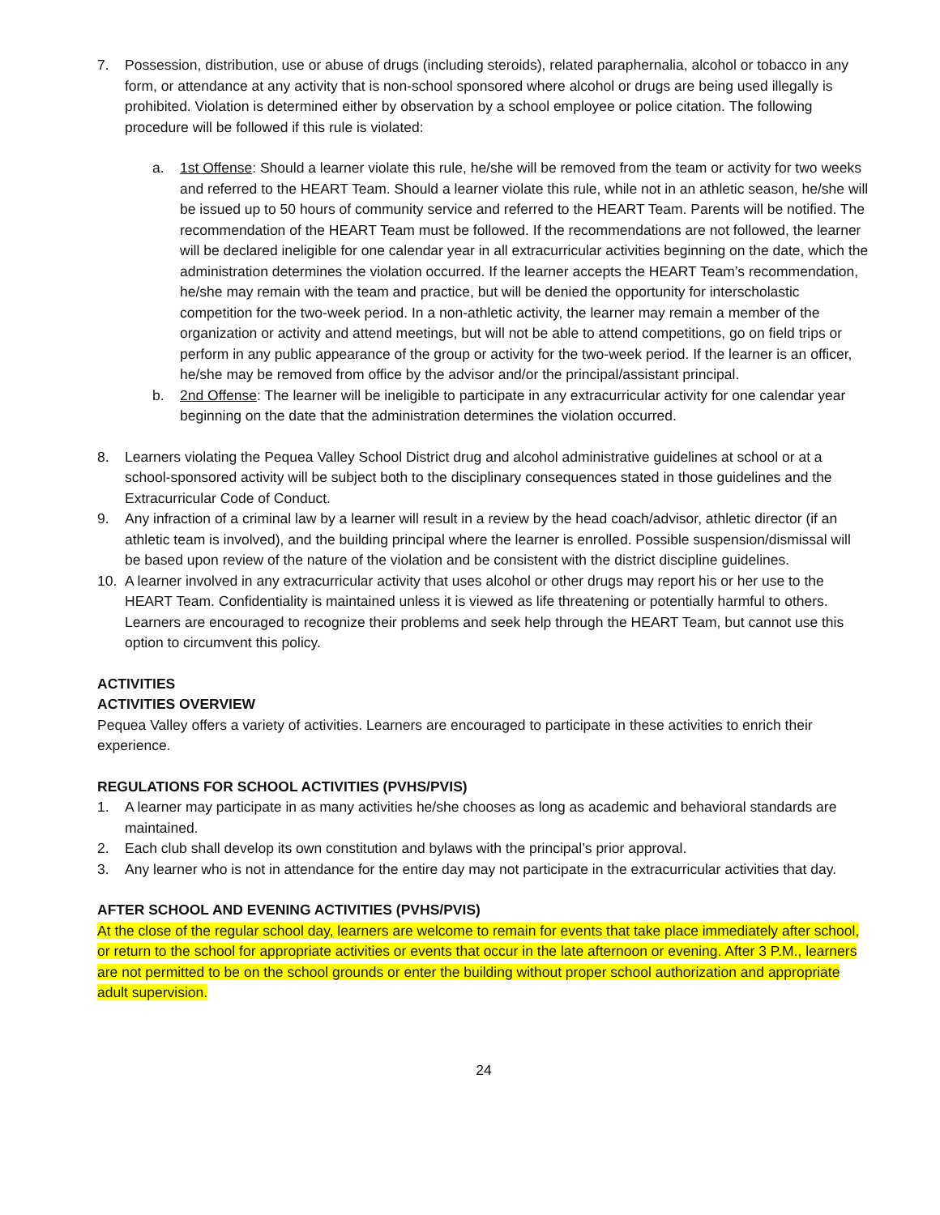7. Possession, distribution, use or abuse of drugs (including steroids), related paraphernalia, alcohol or tobacco in any form, or attendance at any activity that is non-school sponsored where alcohol or drugs are being used illegally is prohibited. Violation is determined either by observation by a school employee or police citation. The following procedure will be followed if this rule is violated:
a. 1st Offense: Should a learner violate this rule, he/she will be removed from the team or activity for two weeks and referred to the HEART Team. Should a learner violate this rule, while not in an athletic season, he/she will be issued up to 50 hours of community service and referred to the HEART Team. Parents will be notified. The recommendation of the HEART Team must be followed. If the recommendations are not followed, the learner will be declared ineligible for one calendar year in all extracurricular activities beginning on the date, which the administration determines the violation occurred. If the learner accepts the HEART Team’s recommendation, he/she may remain with the team and practice, but will be denied the opportunity for interscholastic competition for the two-week period. In a non-athletic activity, the learner may remain a member of the organization or activity and attend meetings, but will not be able to attend competitions, go on field trips or perform in any public appearance of the group or activity for the two-week period. If the learner is an officer, he/she may be removed from office by the advisor and/or the principal/assistant principal.
b. 2nd Offense: The learner will be ineligible to participate in any extracurricular activity for one calendar year beginning on the date that the administration determines the violation occurred.
8. Learners violating the Pequea Valley School District drug and alcohol administrative guidelines at school or at a school-sponsored activity will be subject both to the disciplinary consequences stated in those guidelines and the Extracurricular Code of Conduct.
9. Any infraction of a criminal law by a learner will result in a review by the head coach/advisor, athletic director (if an athletic team is involved), and the building principal where the learner is enrolled. Possible suspension/dismissal will be based upon review of the nature of the violation and be consistent with the district discipline guidelines.
10. A learner involved in any extracurricular activity that uses alcohol or other drugs may report his or her use to the HEART Team. Confidentiality is maintained unless it is viewed as life threatening or potentially harmful to others. Learners are encouraged to recognize their problems and seek help through the HEART Team, but cannot use this option to circumvent this policy.
ACTIVITIES
ACTIVITIES OVERVIEW
Pequea Valley offers a variety of activities. Learners are encouraged to participate in these activities to enrich their experience.
REGULATIONS FOR SCHOOL ACTIVITIES (PVHS/PVIS)
1. A learner may participate in as many activities he/she chooses as long as academic and behavioral standards are maintained.
2. Each club shall develop its own constitution and bylaws with the principal’s prior approval.
3. Any learner who is not in attendance for the entire day may not participate in the extracurricular activities that day.
AFTER SCHOOL AND EVENING ACTIVITIES (PVHS/PVIS)
At the close of the regular school day, learners are welcome to remain for events that take place immediately after school, or return to the school for appropriate activities or events that occur in the late afternoon or evening. After 3 P.M., learners are not permitted to be on the school grounds or enter the building without proper school authorization and appropriate adult supervision.
24